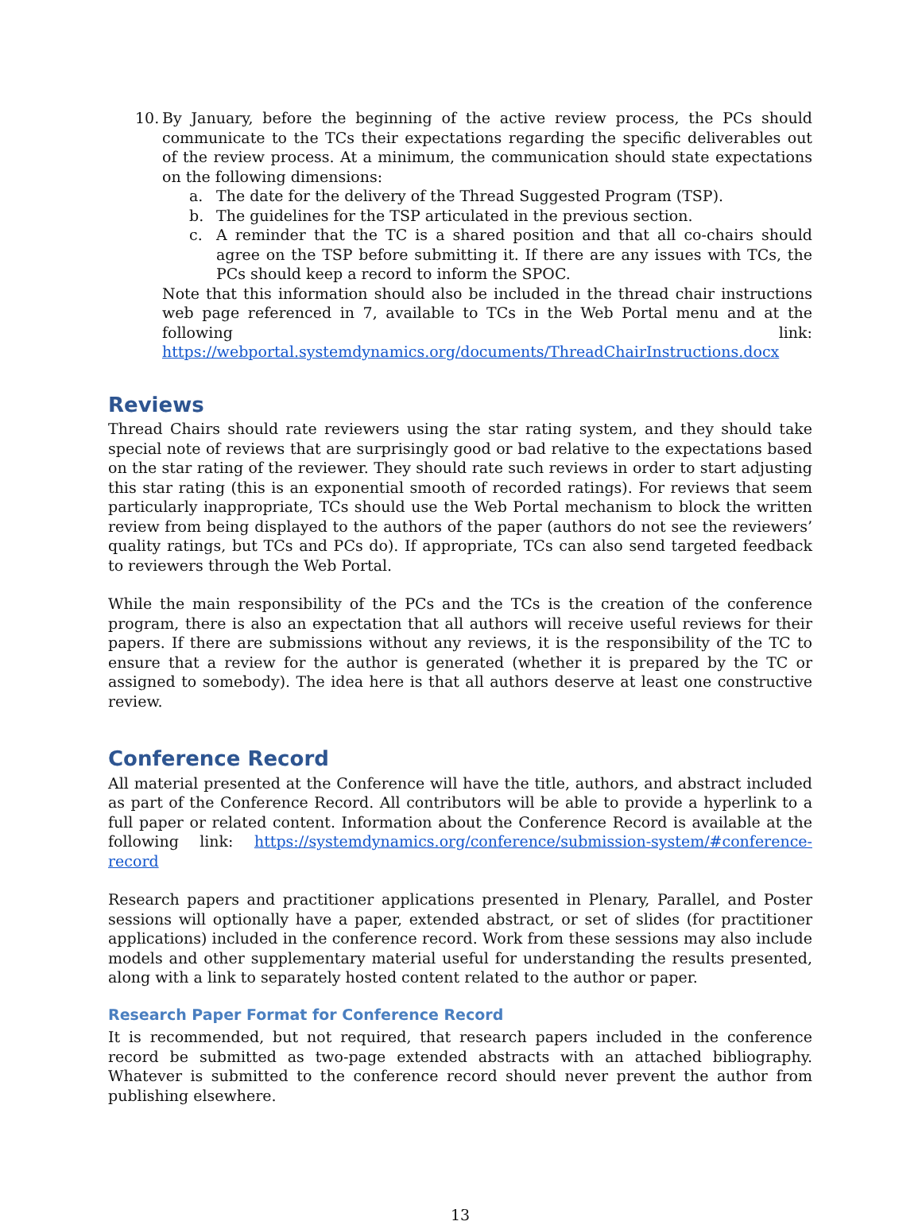10.
By January, before the beginning of the active review process, the PCs should communicate to the TCs their expectations regarding the specific deliverables out of the review process. At a minimum, the communication should state expectations on the following dimensions:
a. The date for the delivery of the Thread Suggested Program (TSP).
b. The guidelines for the TSP articulated in the previous section.
c. A reminder that the TC is a shared position and that all co-chairs should agree on the TSP before submitting it. If there are any issues with TCs, the PCs should keep a record to inform the SPOC.
Note that this information should also be included in the thread chair instructions web page referenced in 7, available to TCs in the Web Portal menu and at the following link: https://webportal.systemdynamics.org/documents/ThreadChairInstructions.docx
Reviews
Thread Chairs should rate reviewers using the star rating system, and they should take special note of reviews that are surprisingly good or bad relative to the expectations based on the star rating of the reviewer. They should rate such reviews in order to start adjusting this star rating (this is an exponential smooth of recorded ratings). For reviews that seem particularly inappropriate, TCs should use the Web Portal mechanism to block the written review from being displayed to the authors of the paper (authors do not see the reviewers’ quality ratings, but TCs and PCs do). If appropriate, TCs can also send targeted feedback to reviewers through the Web Portal.
While the main responsibility of the PCs and the TCs is the creation of the conference program, there is also an expectation that all authors will receive useful reviews for their papers. If there are submissions without any reviews, it is the responsibility of the TC to ensure that a review for the author is generated (whether it is prepared by the TC or assigned to somebody). The idea here is that all authors deserve at least one constructive review.
Conference Record
All material presented at the Conference will have the title, authors, and abstract included as part of the Conference Record. All contributors will be able to provide a hyperlink to a full paper or related content. Information about the Conference Record is available at the following link: https://systemdynamics.org/conference/submission-system/#conference-record
Research papers and practitioner applications presented in Plenary, Parallel, and Poster sessions will optionally have a paper, extended abstract, or set of slides (for practitioner applications) included in the conference record. Work from these sessions may also include models and other supplementary material useful for understanding the results presented, along with a link to separately hosted content related to the author or paper.
Research Paper Format for Conference Record
It is recommended, but not required, that research papers included in the conference record be submitted as two-page extended abstracts with an attached bibliography. Whatever is submitted to the conference record should never prevent the author from publishing elsewhere.
13